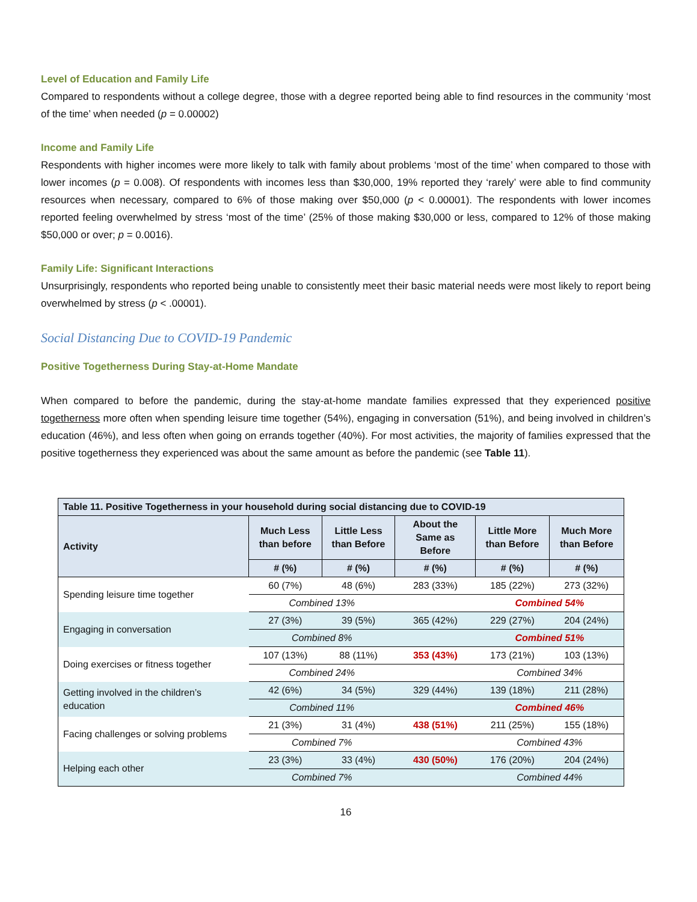Level of Education and Family Life
Compared to respondents without a college degree, those with a degree reported being able to find resources in the community ‘most of the time’ when needed (p = 0.00002)
Income and Family Life
Respondents with higher incomes were more likely to talk with family about problems ‘most of the time’ when compared to those with lower incomes (p = 0.008). Of respondents with incomes less than $30,000, 19% reported they ‘rarely’ were able to find community resources when necessary, compared to 6% of those making over $50,000 (p < 0.00001). The respondents with lower incomes reported feeling overwhelmed by stress ‘most of the time’ (25% of those making $30,000 or less, compared to 12% of those making $50,000 or over; p = 0.0016).
Family Life: Significant Interactions
Unsurprisingly, respondents who reported being unable to consistently meet their basic material needs were most likely to report being overwhelmed by stress (p < .00001).
Social Distancing Due to COVID-19 Pandemic
Positive Togetherness During Stay-at-Home Mandate
When compared to before the pandemic, during the stay-at-home mandate families expressed that they experienced positive togetherness more often when spending leisure time together (54%), engaging in conversation (51%), and being involved in children’s education (46%), and less often when going on errands together (40%). For most activities, the majority of families expressed that the positive togetherness they experienced was about the same amount as before the pandemic (see Table 11).
| Table 11. Positive Togetherness in your household during social distancing due to COVID-19 | | | | | |
| --- | --- | --- | --- | --- | --- |
| Activity | Much Less than before | Little Less than Before | About the Same as Before | Little More than Before | Much More than Before |
| | # (%) | # (%) | # (%) | # (%) | # (%) |
| Spending leisure time together | 60 (7%) | 48 (6%) | 283 (33%) | 185 (22%) | 273 (32%) |
| | Combined 13% | | | Combined 54% | |
| Engaging in conversation | 27 (3%) | 39 (5%) | 365 (42%) | 229 (27%) | 204 (24%) |
| | Combined 8% | | | Combined 51% | |
| Doing exercises or fitness together | 107 (13%) | 88 (11%) | 353 (43%) | 173 (21%) | 103 (13%) |
| | Combined 24% | | | Combined 34% | |
| Getting involved in the children’s education | 42 (6%) | 34 (5%) | 329 (44%) | 139 (18%) | 211 (28%) |
| | Combined 11% | | | Combined 46% | |
| Facing challenges or solving problems | 21 (3%) | 31 (4%) | 438 (51%) | 211 (25%) | 155 (18%) |
| | Combined 7% | | | Combined 43% | |
| Helping each other | 23 (3%) | 33 (4%) | 430 (50%) | 176 (20%) | 204 (24%) |
| | Combined 7% | | | Combined 44% | |
16